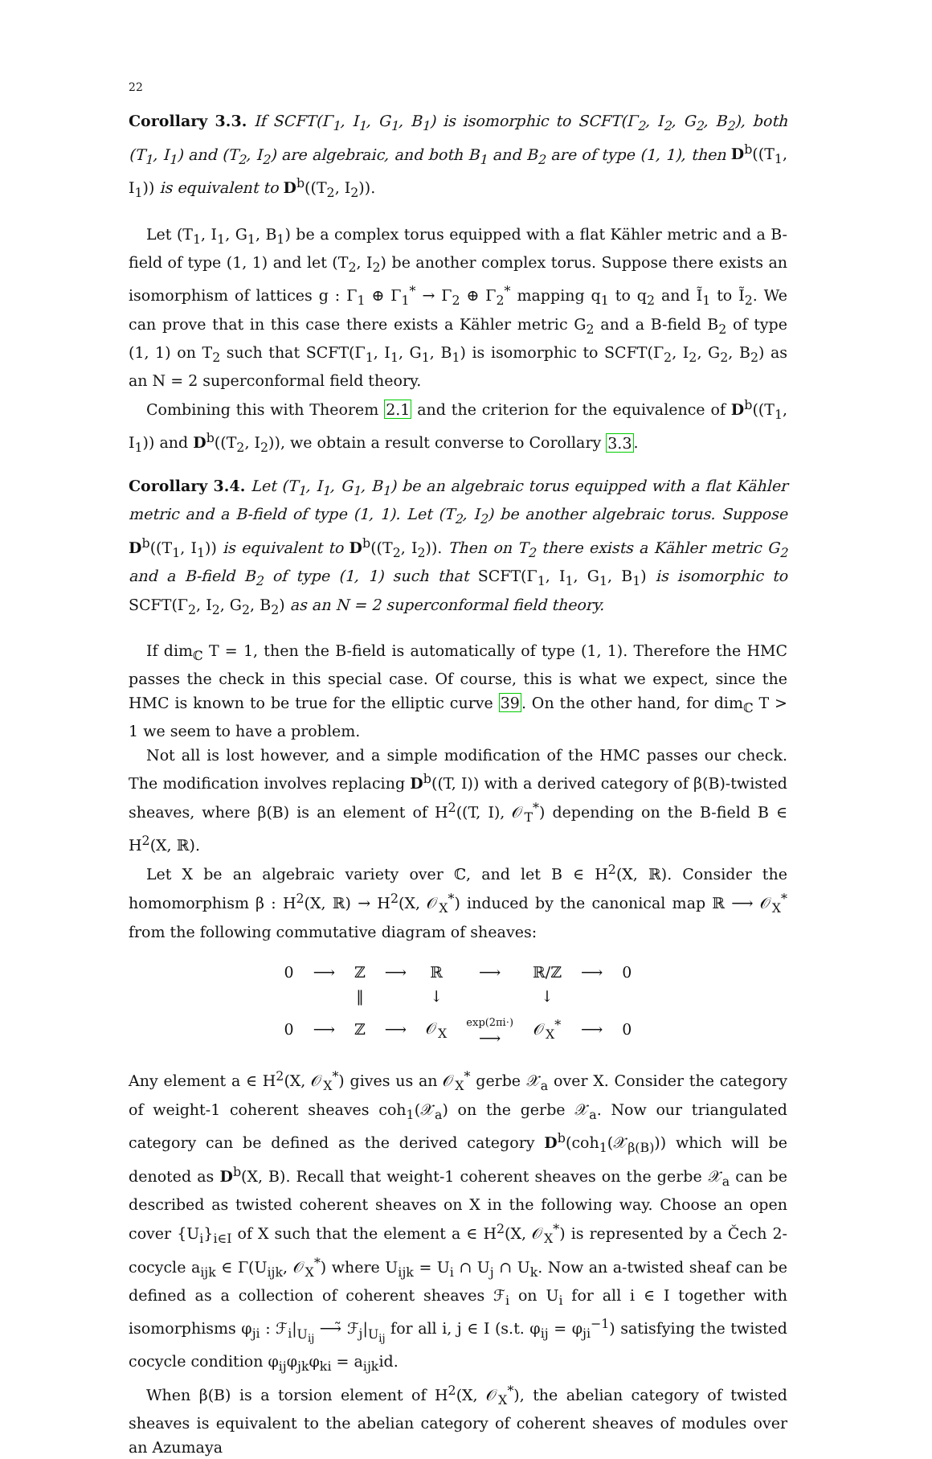22
Corollary 3.3. If SCFT(Γ<sub>1</sub>, I<sub>1</sub>, G<sub>1</sub>, B<sub>1</sub>) is isomorphic to SCFT(Γ<sub>2</sub>, I<sub>2</sub>, G<sub>2</sub>, B<sub>2</sub>), both (T<sub>1</sub>, I<sub>1</sub>) and (T<sub>2</sub>, I<sub>2</sub>) are algebraic, and both B<sub>1</sub> and B<sub>2</sub> are of type (1, 1), then D<sup>b</sup>((T<sub>1</sub>, I<sub>1</sub>)) is equivalent to D<sup>b</sup>((T<sub>2</sub>, I<sub>2</sub>)).
Let (T<sub>1</sub>, I<sub>1</sub>, G<sub>1</sub>, B<sub>1</sub>) be a complex torus equipped with a flat Kähler metric and a B-field of type (1, 1) and let (T<sub>2</sub>, I<sub>2</sub>) be another complex torus. Suppose there exists an isomorphism of lattices g : Γ<sub>1</sub> ⊕ Γ<sub>1</sub><sup>*</sup> → Γ<sub>2</sub> ⊕ Γ<sub>2</sub><sup>*</sup> mapping q<sub>1</sub> to q<sub>2</sub> and Ĩ<sub>1</sub> to Ĩ<sub>2</sub>. We can prove that in this case there exists a Kähler metric G<sub>2</sub> and a B-field B<sub>2</sub> of type (1, 1) on T<sub>2</sub> such that SCFT(Γ<sub>1</sub>, I<sub>1</sub>, G<sub>1</sub>, B<sub>1</sub>) is isomorphic to SCFT(Γ<sub>2</sub>, I<sub>2</sub>, G<sub>2</sub>, B<sub>2</sub>) as an N = 2 superconformal field theory.
Combining this with Theorem 2.1 and the criterion for the equivalence of D<sup>b</sup>((T<sub>1</sub>, I<sub>1</sub>)) and D<sup>b</sup>((T<sub>2</sub>, I<sub>2</sub>)), we obtain a result converse to Corollary 3.3.
Corollary 3.4. Let (T<sub>1</sub>, I<sub>1</sub>, G<sub>1</sub>, B<sub>1</sub>) be an algebraic torus equipped with a flat Kähler metric and a B-field of type (1, 1). Let (T<sub>2</sub>, I<sub>2</sub>) be another algebraic torus. Suppose D<sup>b</sup>((T<sub>1</sub>, I<sub>1</sub>)) is equivalent to D<sup>b</sup>((T<sub>2</sub>, I<sub>2</sub>)). Then on T<sub>2</sub> there exists a Kähler metric G<sub>2</sub> and a B-field B<sub>2</sub> of type (1, 1) such that SCFT(Γ<sub>1</sub>, I<sub>1</sub>, G<sub>1</sub>, B<sub>1</sub>) is isomorphic to SCFT(Γ<sub>2</sub>, I<sub>2</sub>, G<sub>2</sub>, B<sub>2</sub>) as an N = 2 superconformal field theory.
If dim<sub>ℂ</sub> T = 1, then the B-field is automatically of type (1, 1). Therefore the HMC passes the check in this special case. Of course, this is what we expect, since the HMC is known to be true for the elliptic curve 39. On the other hand, for dim<sub>ℂ</sub> T > 1 we seem to have a problem.
Not all is lost however, and a simple modification of the HMC passes our check. The modification involves replacing D<sup>b</sup>((T, I)) with a derived category of β(B)-twisted sheaves, where β(B) is an element of H<sup>2</sup>((T, I), 𝒪<sub>T</sub><sup>*</sup>) depending on the B-field B ∈ H<sup>2</sup>(X, ℝ).
Let X be an algebraic variety over ℂ, and let B ∈ H<sup>2</sup>(X, ℝ). Consider the homomorphism β : H<sup>2</sup>(X, ℝ) → H<sup>2</sup>(X, 𝒪<sub>X</sub><sup>*</sup>) induced by the canonical map ℝ ⟶ 𝒪<sub>X</sub><sup>*</sup> from the following commutative diagram of sheaves:
| 0 | ⟶ | ℤ | ⟶ | ℝ | ⟶ | ℝ/ℤ | ⟶ | 0 |
| | | ‖ | | ↓ | | ↓ | | |
| 0 | ⟶ | ℤ | ⟶ | 𝒪<sub>X</sub> | exp(2πi·) ⟶ | 𝒪<sub>X</sub><sup>*</sup> | ⟶ | 0 |
Any element a ∈ H<sup>2</sup>(X, 𝒪<sub>X</sub><sup>*</sup>) gives us an 𝒪<sub>X</sub><sup>*</sup> gerbe 𝒳<sub>a</sub> over X. Consider the category of weight-1 coherent sheaves coh<sub>1</sub>(𝒳<sub>a</sub>) on the gerbe 𝒳<sub>a</sub>. Now our triangulated category can be defined as the derived category D<sup>b</sup>(coh<sub>1</sub>(𝒳<sub>β(B)</sub>)) which will be denoted as D<sup>b</sup>(X, B). Recall that weight-1 coherent sheaves on the gerbe 𝒳<sub>a</sub> can be described as twisted coherent sheaves on X in the following way. Choose an open cover {U<sub>i</sub>}<sub>i∈I</sub> of X such that the element a ∈ H<sup>2</sup>(X, 𝒪<sub>X</sub><sup>*</sup>) is represented by a Čech 2-cocycle a<sub>ijk</sub> ∈ Γ(U<sub>ijk</sub>, 𝒪<sub>X</sub><sup>*</sup>) where U<sub>ijk</sub> = U<sub>i</sub> ∩ U<sub>j</sub> ∩ U<sub>k</sub>. Now an a-twisted sheaf can be defined as a collection of coherent sheaves ℱ<sub>i</sub> on U<sub>i</sub> for all i ∈ I together with isomorphisms φ<sub>ji</sub> : ℱ<sub>i</sub>|<sub>U<sub>ij</sub></sub> ⟶̃ ℱ<sub>j</sub>|<sub>U<sub>ij</sub></sub> for all i, j ∈ I (s.t. φ<sub>ij</sub> = φ<sub>ji</sub><sup>−1</sup>) satisfying the twisted cocycle condition φ<sub>ij</sub>φ<sub>jk</sub>φ<sub>ki</sub> = a<sub>ijk</sub>id.
When β(B) is a torsion element of H<sup>2</sup>(X, 𝒪<sub>X</sub><sup>*</sup>), the abelian category of twisted sheaves is equivalent to the abelian category of coherent sheaves of modules over an Azumaya